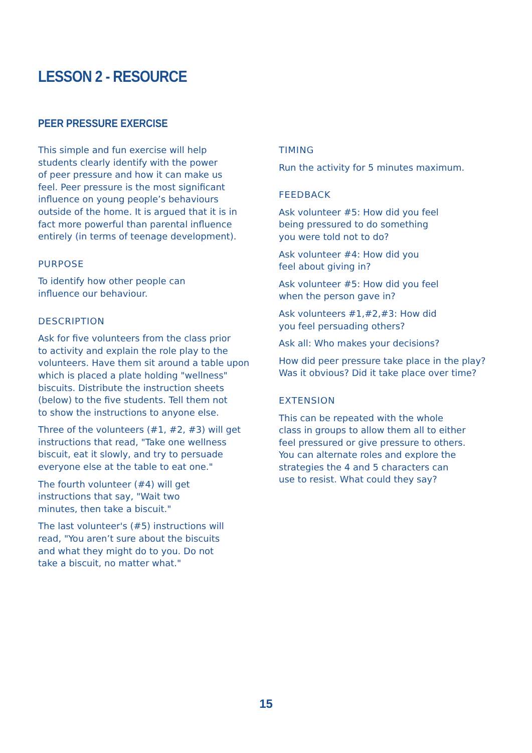LESSON 2 - RESOURCE
PEER PRESSURE EXERCISE
This simple and fun exercise will help
students clearly identify with the power
of peer pressure and how it can make us
feel. Peer pressure is the most significant
influence on young people’s behaviours
outside of the home. It is argued that it is in
fact more powerful than parental influence
entirely (in terms of teenage development).
PURPOSE
To identify how other people can
influence our behaviour.
DESCRIPTION
Ask for five volunteers from the class prior
to activity and explain the role play to the
volunteers. Have them sit around a table upon
which is placed a plate holding "wellness"
biscuits. Distribute the instruction sheets
(below) to the five students. Tell them not
to show the instructions to anyone else.
Three of the volunteers (#1, #2, #3) will get
instructions that read, "Take one wellness
biscuit, eat it slowly, and try to persuade
everyone else at the table to eat one."
The fourth volunteer (#4) will get
instructions that say, "Wait two
minutes, then take a biscuit."
The last volunteer's (#5) instructions will
read, "You aren’t sure about the biscuits
and what they might do to you. Do not
take a biscuit, no matter what."
TIMING
Run the activity for 5 minutes maximum.
FEEDBACK
Ask volunteer #5: How did you feel
being pressured to do something
you were told not to do?
Ask volunteer #4: How did you
feel about giving in?
Ask volunteer #5: How did you feel
when the person gave in?
Ask volunteers #1,#2,#3: How did
you feel persuading others?
Ask all: Who makes your decisions?
How did peer pressure take place in the play?
Was it obvious? Did it take place over time?
EXTENSION
This can be repeated with the whole
class in groups to allow them all to either
feel pressured or give pressure to others.
You can alternate roles and explore the
strategies the 4 and 5 characters can
use to resist. What could they say?
15